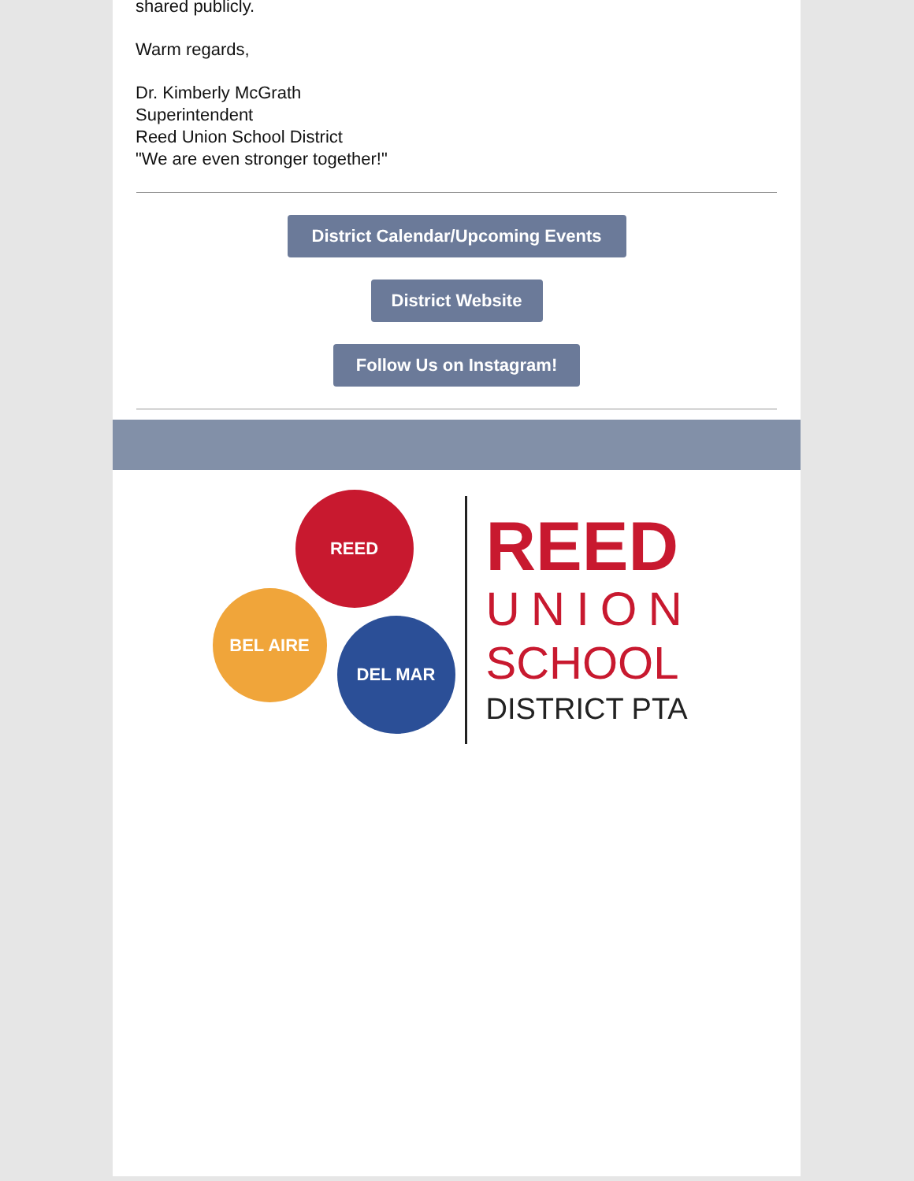shared publicly.
Warm regards,
Dr. Kimberly McGrath
Superintendent
Reed Union School District
"We are even stronger together!"
District Calendar/Upcoming Events
District Website
Follow Us on Instagram!
REED
BEL AIRE
DEL MAR
REED
UNION
SCHOOL
DISTRICT PTA